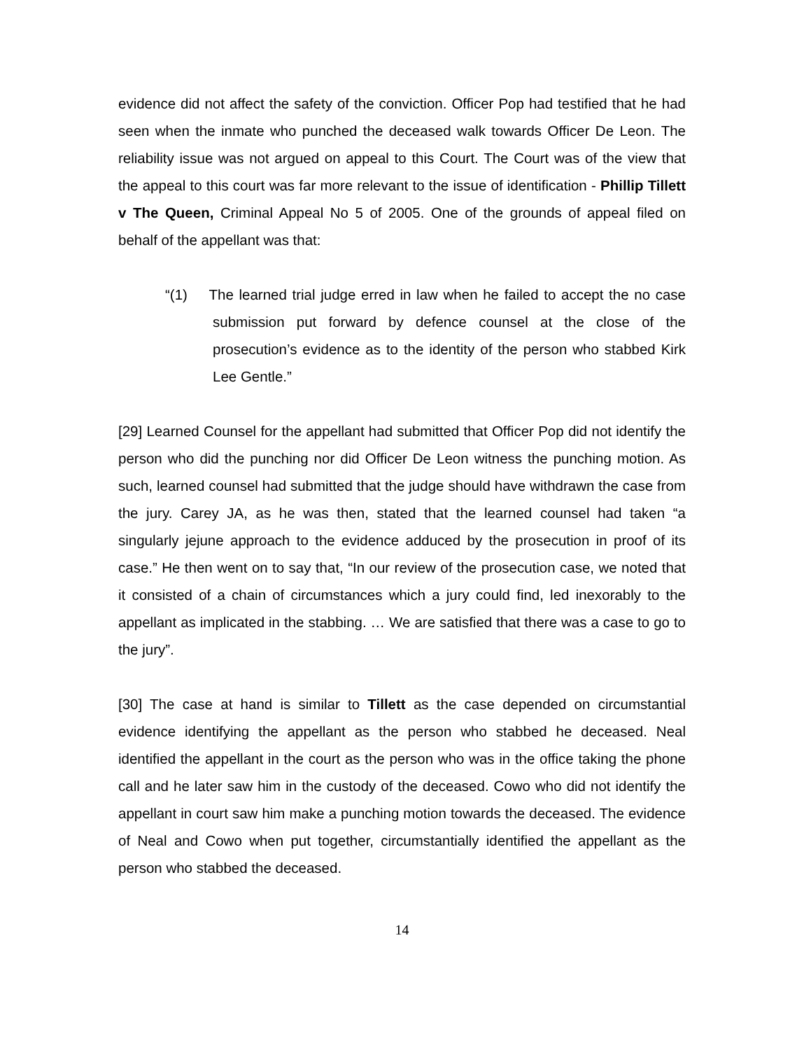evidence did not affect the safety of the conviction. Officer Pop had testified that he had seen when the inmate who punched the deceased walk towards Officer De Leon. The reliability issue was not argued on appeal to this Court. The Court was of the view that the appeal to this court was far more relevant to the issue of identification - Phillip Tillett v The Queen, Criminal Appeal No 5 of 2005. One of the grounds of appeal filed on behalf of the appellant was that:
“(1) The learned trial judge erred in law when he failed to accept the no case submission put forward by defence counsel at the close of the prosecution’s evidence as to the identity of the person who stabbed Kirk Lee Gentle.”
[29] Learned Counsel for the appellant had submitted that Officer Pop did not identify the person who did the punching nor did Officer De Leon witness the punching motion. As such, learned counsel had submitted that the judge should have withdrawn the case from the jury. Carey JA, as he was then, stated that the learned counsel had taken “a singularly jejune approach to the evidence adduced by the prosecution in proof of its case.” He then went on to say that, “In our review of the prosecution case, we noted that it consisted of a chain of circumstances which a jury could find, led inexorably to the appellant as implicated in the stabbing. … We are satisfied that there was a case to go to the jury”.
[30] The case at hand is similar to Tillett as the case depended on circumstantial evidence identifying the appellant as the person who stabbed he deceased. Neal identified the appellant in the court as the person who was in the office taking the phone call and he later saw him in the custody of the deceased. Cowo who did not identify the appellant in court saw him make a punching motion towards the deceased. The evidence of Neal and Cowo when put together, circumstantially identified the appellant as the person who stabbed the deceased.
14